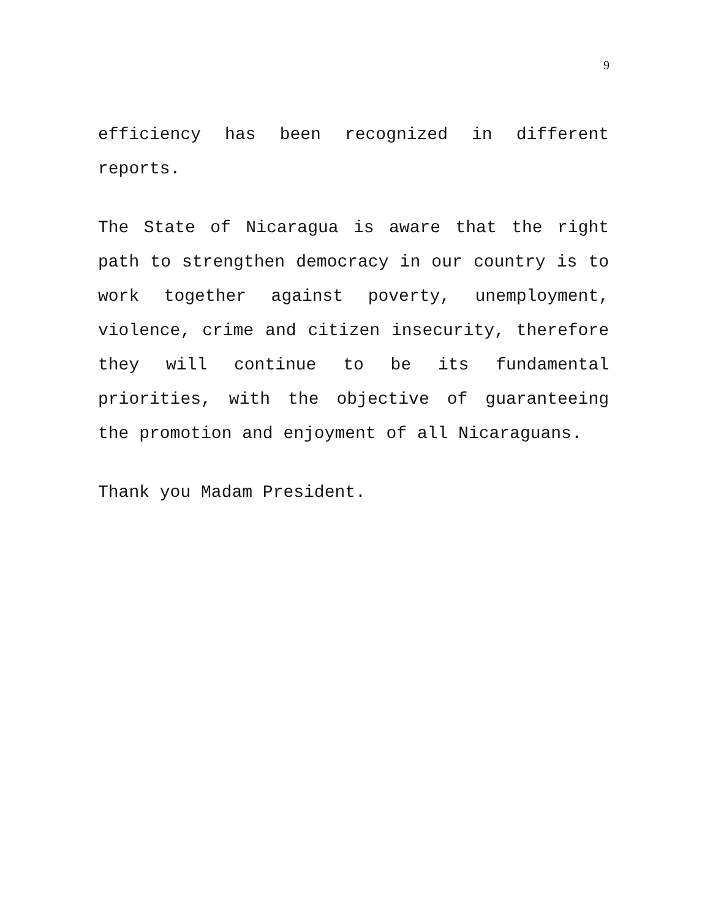9
efficiency has been recognized in different reports.
The State of Nicaragua is aware that the right path to strengthen democracy in our country is to work together against poverty, unemployment, violence, crime and citizen insecurity, therefore they will continue to be its fundamental priorities, with the objective of guaranteeing the promotion and enjoyment of all Nicaraguans.
Thank you Madam President.